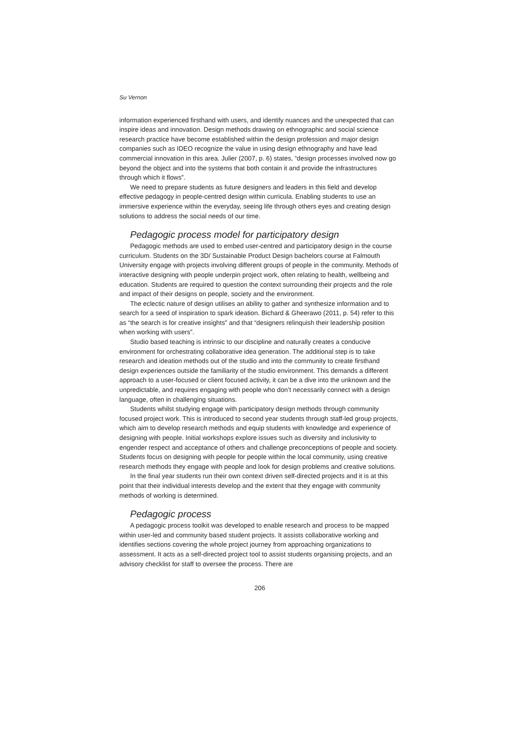Su Vernon
information experienced firsthand with users, and identify nuances and the unexpected that can inspire ideas and innovation. Design methods drawing on ethnographic and social science research practice have become established within the design profession and major design companies such as IDEO recognize the value in using design ethnography and have lead commercial innovation in this area. Julier (2007, p. 6) states, “design processes involved now go beyond the object and into the systems that both contain it and provide the infrastructures through which it flows”.
We need to prepare students as future designers and leaders in this field and develop effective pedagogy in people-centred design within curricula. Enabling students to use an immersive experience within the everyday, seeing life through others eyes and creating design solutions to address the social needs of our time.
Pedagogic process model for participatory design
Pedagogic methods are used to embed user-centred and participatory design in the course curriculum. Students on the 3D/ Sustainable Product Design bachelors course at Falmouth University engage with projects involving different groups of people in the community. Methods of interactive designing with people underpin project work, often relating to health, wellbeing and education. Students are required to question the context surrounding their projects and the role and impact of their designs on people, society and the environment.
The eclectic nature of design utilises an ability to gather and synthesize information and to search for a seed of inspiration to spark ideation. Bichard & Gheerawo (2011, p. 54) refer to this as “the search is for creative insights” and that “designers relinquish their leadership position when working with users”.
Studio based teaching is intrinsic to our discipline and naturally creates a conducive environment for orchestrating collaborative idea generation. The additional step is to take research and ideation methods out of the studio and into the community to create firsthand design experiences outside the familiarity of the studio environment. This demands a different approach to a user-focused or client focused activity, it can be a dive into the unknown and the unpredictable, and requires engaging with people who don’t necessarily connect with a design language, often in challenging situations.
Students whilst studying engage with participatory design methods through community focused project work. This is introduced to second year students through staff-led group projects, which aim to develop research methods and equip students with knowledge and experience of designing with people. Initial workshops explore issues such as diversity and inclusivity to engender respect and acceptance of others and challenge preconceptions of people and society. Students focus on designing with people for people within the local community, using creative research methods they engage with people and look for design problems and creative solutions.
In the final year students run their own context driven self-directed projects and it is at this point that their individual interests develop and the extent that they engage with community methods of working is determined.
Pedagogic process
A pedagogic process toolkit was developed to enable research and process to be mapped within user-led and community based student projects. It assists collaborative working and identifies sections covering the whole project journey from approaching organizations to assessment. It acts as a self-directed project tool to assist students organising projects, and an advisory checklist for staff to oversee the process. There are
206